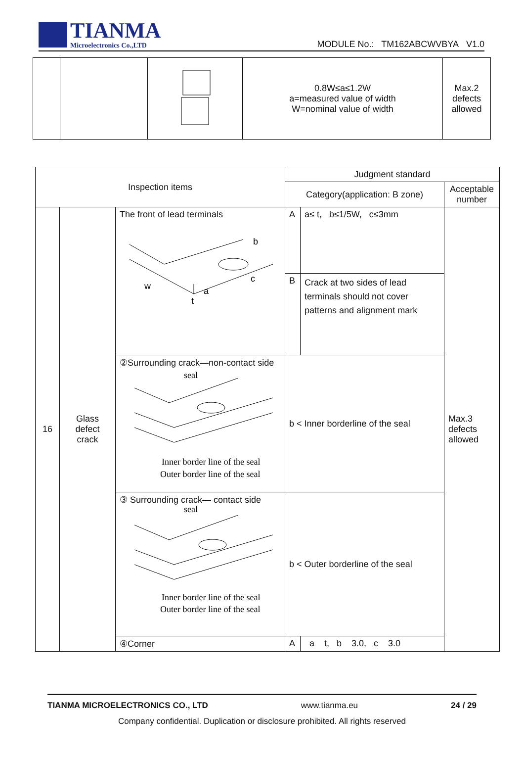TIANMA
Microelectronics Co.,LTD
MODULE No.: TM162ABCWVBYA V1.0
| | | | 0.8W≤a≤1.2W a=measured value of width W=nominal value of width | Max.2 defects allowed |
| Inspection items | | | Judgment standard | | |
| --- | --- | --- | --- | --- | --- |
| | | | Category(application: B zone) | | Acceptable number |
| 16 | Glass defect crack | The front of lead terminals w a t b c | A | a≤ t, b≤1/5W, c≤3mm | Max.3 defects allowed |
| | | | B | Crack at two sides of lead terminals should not cover patterns and alignment mark | |
| | | ②Surrounding crack—non-contact side seal Inner border line of the seal Outer border line of the seal | b < Inner borderline of the seal | | |
| | | ③ Surrounding crack— contact side seal Inner border line of the seal Outer border line of the seal | b < Outer borderline of the seal | | |
| | | ④Corner | A | a t, b 3.0, c 3.0 | |
TIANMA MICROELECTRONICS CO., LTD www.tianma.eu 24 / 29
Company confidential. Duplication or disclosure prohibited. All rights reserved